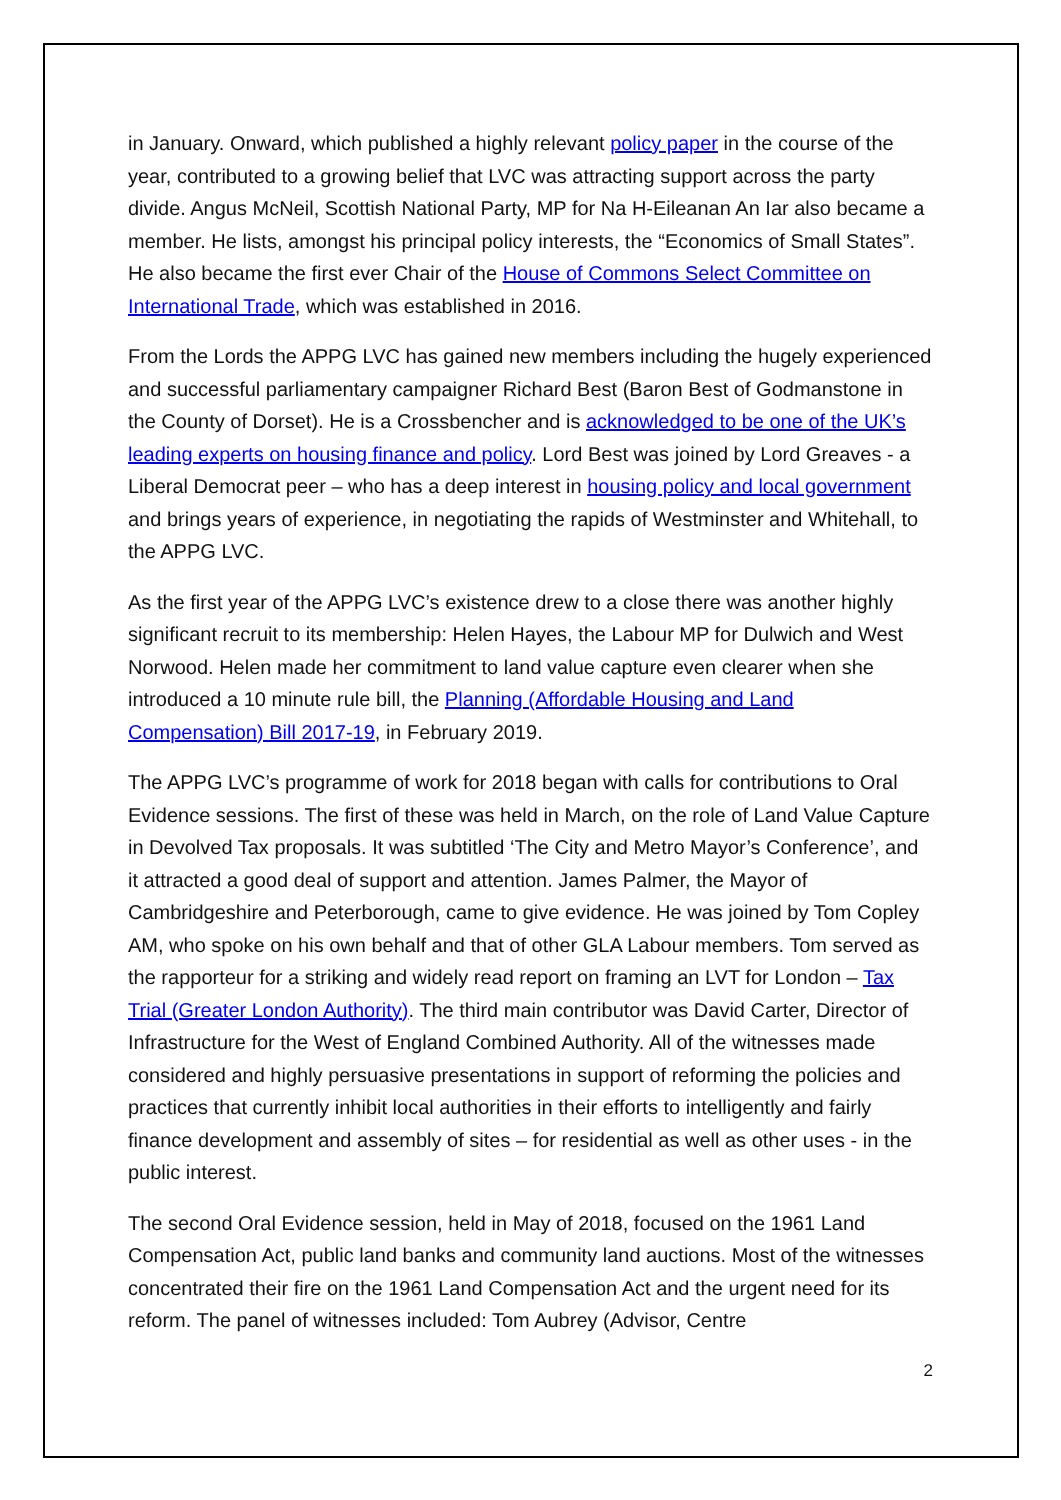in January. Onward, which published a highly relevant policy paper in the course of the year, contributed to a growing belief that LVC was attracting support across the party divide. Angus McNeil, Scottish National Party, MP for Na H-Eileanan An Iar also became a member. He lists, amongst his principal policy interests, the “Economics of Small States”. He also became the first ever Chair of the House of Commons Select Committee on International Trade, which was established in 2016.
From the Lords the APPG LVC has gained new members including the hugely experienced and successful parliamentary campaigner Richard Best (Baron Best of Godmanstone in the County of Dorset). He is a Crossbencher and is acknowledged to be one of the UK’s leading experts on housing finance and policy. Lord Best was joined by Lord Greaves - a Liberal Democrat peer – who has a deep interest in housing policy and local government and brings years of experience, in negotiating the rapids of Westminster and Whitehall, to the APPG LVC.
As the first year of the APPG LVC’s existence drew to a close there was another highly significant recruit to its membership: Helen Hayes, the Labour MP for Dulwich and West Norwood. Helen made her commitment to land value capture even clearer when she introduced a 10 minute rule bill, the Planning (Affordable Housing and Land Compensation) Bill 2017-19, in February 2019.
The APPG LVC’s programme of work for 2018 began with calls for contributions to Oral Evidence sessions. The first of these was held in March, on the role of Land Value Capture in Devolved Tax proposals. It was subtitled ‘The City and Metro Mayor’s Conference’, and it attracted a good deal of support and attention. James Palmer, the Mayor of Cambridgeshire and Peterborough, came to give evidence. He was joined by Tom Copley AM, who spoke on his own behalf and that of other GLA Labour members. Tom served as the rapporteur for a striking and widely read report on framing an LVT for London – Tax Trial (Greater London Authority). The third main contributor was David Carter, Director of Infrastructure for the West of England Combined Authority. All of the witnesses made considered and highly persuasive presentations in support of reforming the policies and practices that currently inhibit local authorities in their efforts to intelligently and fairly finance development and assembly of sites – for residential as well as other uses - in the public interest.
The second Oral Evidence session, held in May of 2018, focused on the 1961 Land Compensation Act, public land banks and community land auctions. Most of the witnesses concentrated their fire on the 1961 Land Compensation Act and the urgent need for its reform. The panel of witnesses included: Tom Aubrey (Advisor, Centre
2